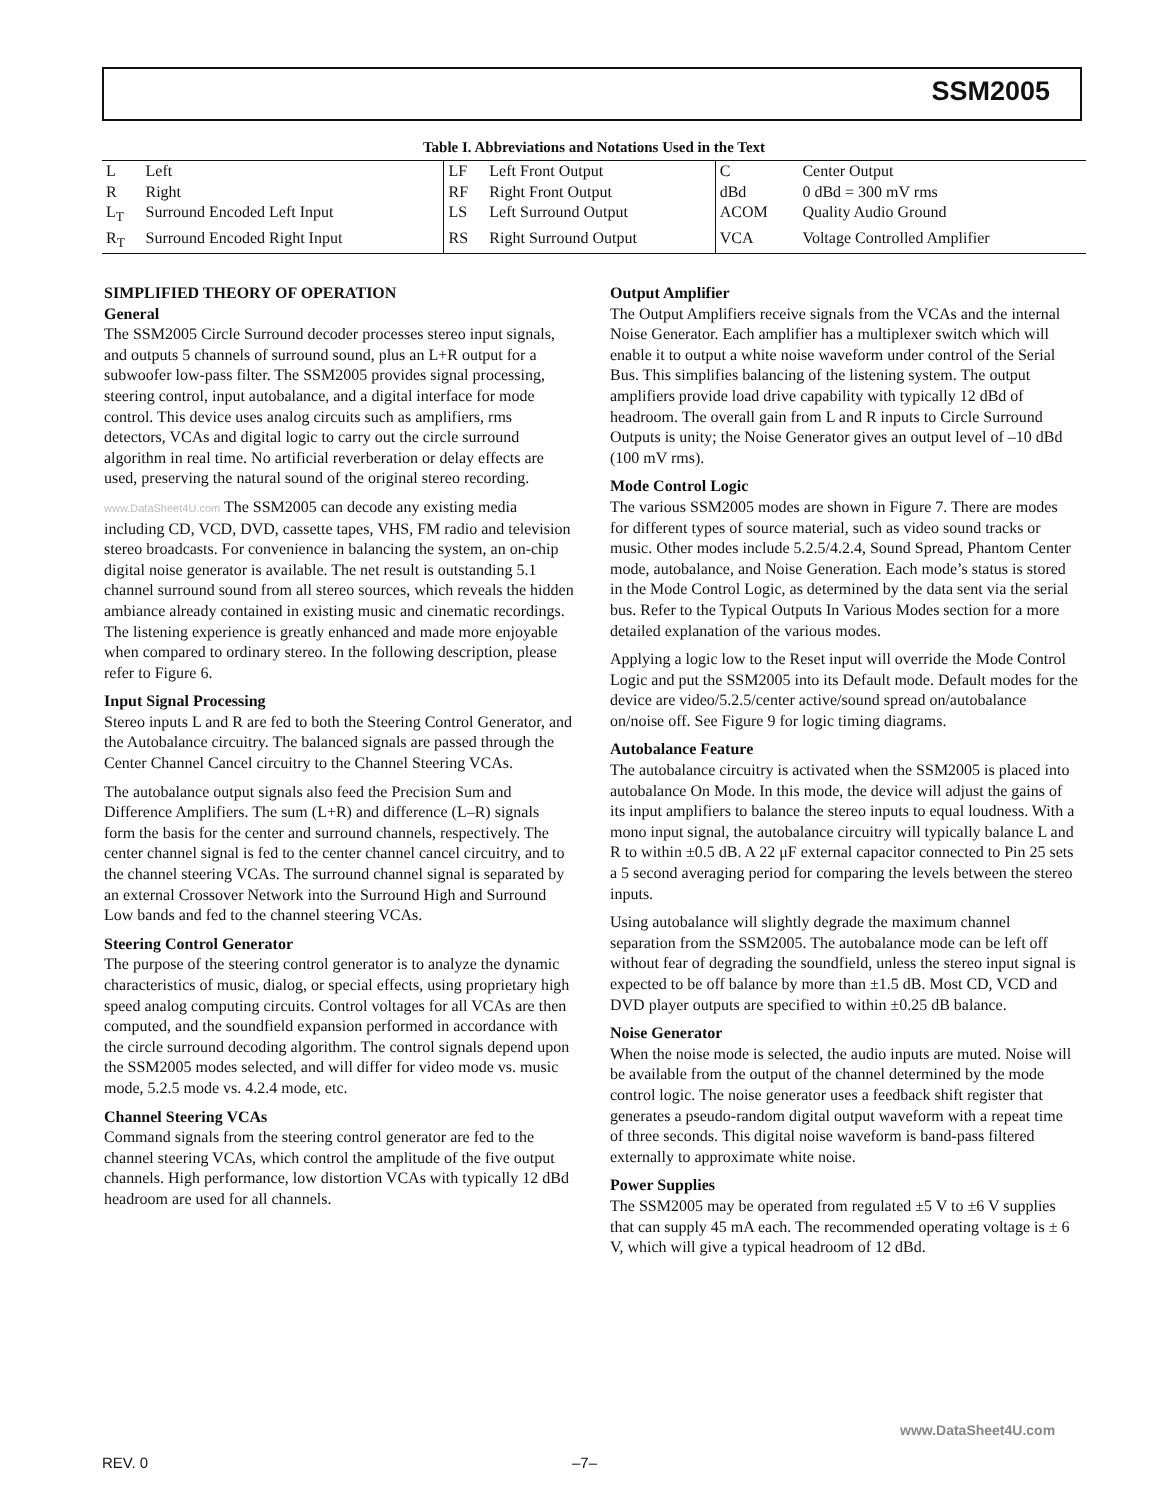SSM2005
Table I. Abbreviations and Notations Used in the Text
| L | Left | LF | Left Front Output | C | Center Output |
| R | Right | RF | Right Front Output | dBd | 0 dBd = 300 mV rms |
| L<sub>T</sub> | Surround Encoded Left Input | LS | Left Surround Output | ACOM | Quality Audio Ground |
| R<sub>T</sub> | Surround Encoded Right Input | RS | Right Surround Output | VCA | Voltage Controlled Amplifier |
SIMPLIFIED THEORY OF OPERATION
General
The SSM2005 Circle Surround decoder processes stereo input signals, and outputs 5 channels of surround sound, plus an L+R output for a subwoofer low-pass filter. The SSM2005 provides signal processing, steering control, input autobalance, and a digital interface for mode control. This device uses analog circuits such as amplifiers, rms detectors, VCAs and digital logic to carry out the circle surround algorithm in real time. No artificial reverberation or delay effects are used, preserving the natural sound of the original stereo recording.
www.DataSheet4U.com The SSM2005 can decode any existing media including CD, VCD, DVD, cassette tapes, VHS, FM radio and television stereo broadcasts. For convenience in balancing the system, an on-chip digital noise generator is available. The net result is outstanding 5.1 channel surround sound from all stereo sources, which reveals the hidden ambiance already contained in existing music and cinematic recordings. The listening experience is greatly enhanced and made more enjoyable when compared to ordinary stereo. In the following description, please refer to Figure 6.
Input Signal Processing
Stereo inputs L and R are fed to both the Steering Control Generator, and the Autobalance circuitry. The balanced signals are passed through the Center Channel Cancel circuitry to the Channel Steering VCAs.
The autobalance output signals also feed the Precision Sum and Difference Amplifiers. The sum (L+R) and difference (L–R) signals form the basis for the center and surround channels, respectively. The center channel signal is fed to the center channel cancel circuitry, and to the channel steering VCAs. The surround channel signal is separated by an external Crossover Network into the Surround High and Surround Low bands and fed to the channel steering VCAs.
Steering Control Generator
The purpose of the steering control generator is to analyze the dynamic characteristics of music, dialog, or special effects, using proprietary high speed analog computing circuits. Control voltages for all VCAs are then computed, and the soundfield expansion performed in accordance with the circle surround decoding algorithm. The control signals depend upon the SSM2005 modes selected, and will differ for video mode vs. music mode, 5.2.5 mode vs. 4.2.4 mode, etc.
Channel Steering VCAs
Command signals from the steering control generator are fed to the channel steering VCAs, which control the amplitude of the five output channels. High performance, low distortion VCAs with typically 12 dBd headroom are used for all channels.
Output Amplifier
The Output Amplifiers receive signals from the VCAs and the internal Noise Generator. Each amplifier has a multiplexer switch which will enable it to output a white noise waveform under control of the Serial Bus. This simplifies balancing of the listening system. The output amplifiers provide load drive capability with typically 12 dBd of headroom. The overall gain from L and R inputs to Circle Surround Outputs is unity; the Noise Generator gives an output level of –10 dBd (100 mV rms).
Mode Control Logic
The various SSM2005 modes are shown in Figure 7. There are modes for different types of source material, such as video sound tracks or music. Other modes include 5.2.5/4.2.4, Sound Spread, Phantom Center mode, autobalance, and Noise Generation. Each mode’s status is stored in the Mode Control Logic, as determined by the data sent via the serial bus. Refer to the Typical Outputs In Various Modes section for a more detailed explanation of the various modes.
Applying a logic low to the Reset input will override the Mode Control Logic and put the SSM2005 into its Default mode. Default modes for the device are video/5.2.5/center active/sound spread on/autobalance on/noise off. See Figure 9 for logic timing diagrams.
Autobalance Feature
The autobalance circuitry is activated when the SSM2005 is placed into autobalance On Mode. In this mode, the device will adjust the gains of its input amplifiers to balance the stereo inputs to equal loudness. With a mono input signal, the autobalance circuitry will typically balance L and R to within ±0.5 dB. A 22 μF external capacitor connected to Pin 25 sets a 5 second averaging period for comparing the levels between the stereo inputs.
Using autobalance will slightly degrade the maximum channel separation from the SSM2005. The autobalance mode can be left off without fear of degrading the soundfield, unless the stereo input signal is expected to be off balance by more than ±1.5 dB. Most CD, VCD and DVD player outputs are specified to within ±0.25 dB balance.
Noise Generator
When the noise mode is selected, the audio inputs are muted. Noise will be available from the output of the channel determined by the mode control logic. The noise generator uses a feedback shift register that generates a pseudo-random digital output waveform with a repeat time of three seconds. This digital noise waveform is band-pass filtered externally to approximate white noise.
Power Supplies
The SSM2005 may be operated from regulated ±5 V to ±6 V supplies that can supply 45 mA each. The recommended operating voltage is ± 6 V, which will give a typical headroom of 12 dBd.
www.DataSheet4U.com
REV. 0 –7–